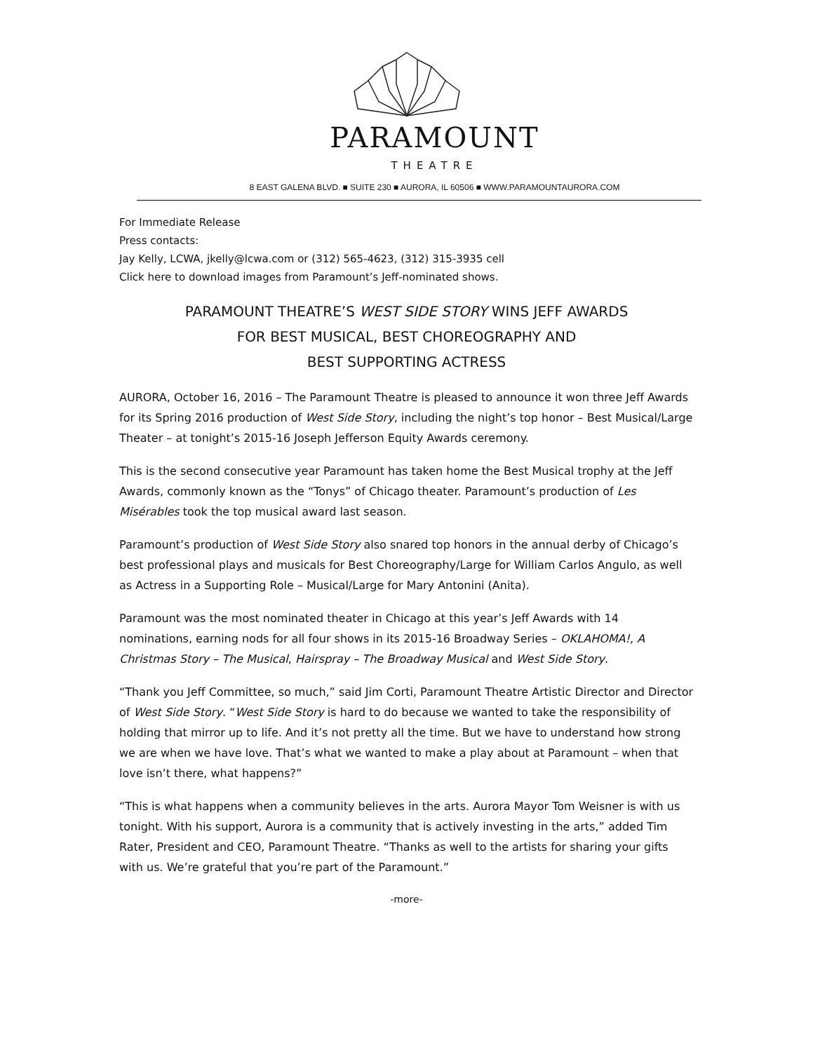PARAMOUNT
THEATRE
8 EAST GALENA BLVD. ■ SUITE 230 ■ AURORA, IL 60506 ■ WWW.PARAMOUNTAURORA.COM
For Immediate Release
Press contacts:
Jay Kelly, LCWA, jkelly@lcwa.com or (312) 565-4623, (312) 315-3935 cell
Click here to download images from Paramount’s Jeff-nominated shows.
PARAMOUNT THEATRE’S WEST SIDE STORY WINS JEFF AWARDS
FOR BEST MUSICAL, BEST CHOREOGRAPHY AND
BEST SUPPORTING ACTRESS
AURORA, October 16, 2016 – The Paramount Theatre is pleased to announce it won three Jeff Awards for its Spring 2016 production of West Side Story, including the night’s top honor – Best Musical/Large Theater – at tonight’s 2015-16 Joseph Jefferson Equity Awards ceremony.
This is the second consecutive year Paramount has taken home the Best Musical trophy at the Jeff Awards, commonly known as the “Tonys” of Chicago theater. Paramount’s production of Les Misérables took the top musical award last season.
Paramount’s production of West Side Story also snared top honors in the annual derby of Chicago’s best professional plays and musicals for Best Choreography/Large for William Carlos Angulo, as well as Actress in a Supporting Role – Musical/Large for Mary Antonini (Anita).
Paramount was the most nominated theater in Chicago at this year’s Jeff Awards with 14 nominations, earning nods for all four shows in its 2015-16 Broadway Series – OKLAHOMA!, A Christmas Story – The Musical, Hairspray – The Broadway Musical and West Side Story.
“Thank you Jeff Committee, so much,” said Jim Corti, Paramount Theatre Artistic Director and Director of West Side Story. “West Side Story is hard to do because we wanted to take the responsibility of holding that mirror up to life. And it’s not pretty all the time. But we have to understand how strong we are when we have love. That’s what we wanted to make a play about at Paramount – when that love isn’t there, what happens?”
“This is what happens when a community believes in the arts. Aurora Mayor Tom Weisner is with us tonight. With his support, Aurora is a community that is actively investing in the arts,” added Tim Rater, President and CEO, Paramount Theatre. “Thanks as well to the artists for sharing your gifts with us. We’re grateful that you’re part of the Paramount.”
-more-